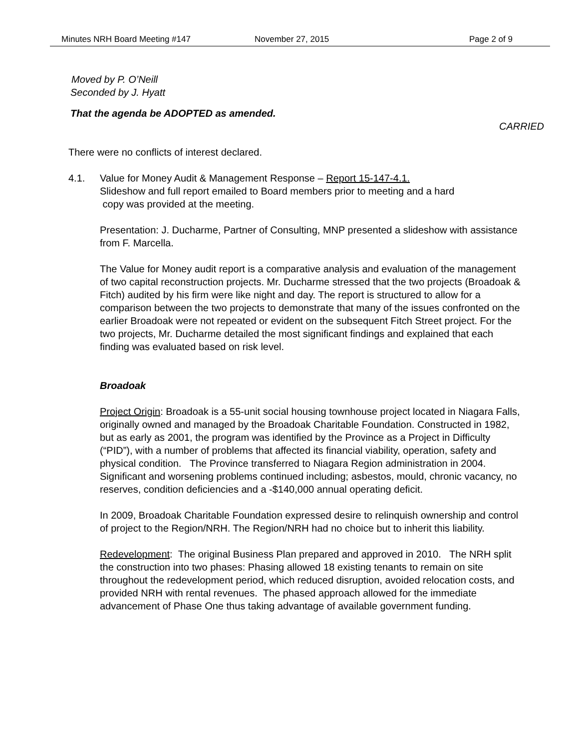Minutes NRH Board Meeting #147 November 27, 2015 Page 2 of 9
Moved by P. O’Neill
Seconded by J. Hyatt
That the agenda be ADOPTED as amended.
CARRIED
There were no conflicts of interest declared.
4.1. Value for Money Audit & Management Response – Report 15-147-4.1.
Slideshow and full report emailed to Board members prior to meeting and a hard
copy was provided at the meeting.
Presentation: J. Ducharme, Partner of Consulting, MNP presented a slideshow with assistance from F. Marcella.
The Value for Money audit report is a comparative analysis and evaluation of the management of two capital reconstruction projects. Mr. Ducharme stressed that the two projects (Broadoak & Fitch) audited by his firm were like night and day. The report is structured to allow for a comparison between the two projects to demonstrate that many of the issues confronted on the earlier Broadoak were not repeated or evident on the subsequent Fitch Street project. For the two projects, Mr. Ducharme detailed the most significant findings and explained that each finding was evaluated based on risk level.
Broadoak
Project Origin: Broadoak is a 55-unit social housing townhouse project located in Niagara Falls, originally owned and managed by the Broadoak Charitable Foundation. Constructed in 1982, but as early as 2001, the program was identified by the Province as a Project in Difficulty (“PID”), with a number of problems that affected its financial viability, operation, safety and physical condition. The Province transferred to Niagara Region administration in 2004. Significant and worsening problems continued including; asbestos, mould, chronic vacancy, no reserves, condition deficiencies and a -$140,000 annual operating deficit.
In 2009, Broadoak Charitable Foundation expressed desire to relinquish ownership and control of project to the Region/NRH. The Region/NRH had no choice but to inherit this liability.
Redevelopment: The original Business Plan prepared and approved in 2010. The NRH split the construction into two phases: Phasing allowed 18 existing tenants to remain on site throughout the redevelopment period, which reduced disruption, avoided relocation costs, and provided NRH with rental revenues. The phased approach allowed for the immediate advancement of Phase One thus taking advantage of available government funding.